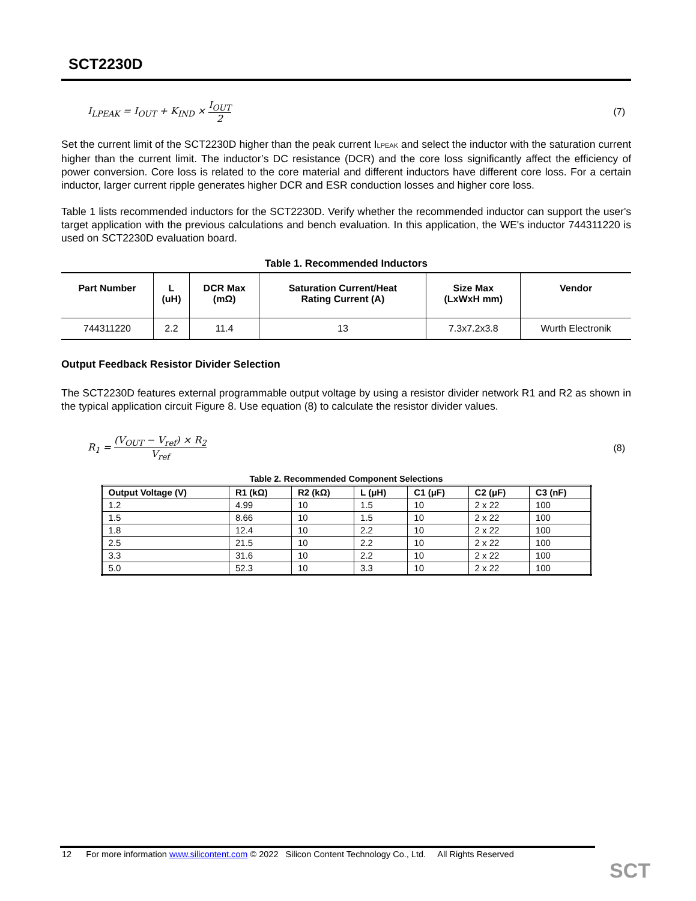SCT2230D
I<sub>LPEAK</sub> = I<sub>OUT</sub> + K<sub>IND</sub> × I<sub>OUT</sub> 2 (7)
Set the current limit of the SCT2230D higher than the peak current I<sub>LPEAK</sub> and select the inductor with the saturation current higher than the current limit. The inductor’s DC resistance (DCR) and the core loss significantly affect the efficiency of power conversion. Core loss is related to the core material and different inductors have different core loss. For a certain inductor, larger current ripple generates higher DCR and ESR conduction losses and higher core loss.
Table 1 lists recommended inductors for the SCT2230D. Verify whether the recommended inductor can support the user's target application with the previous calculations and bench evaluation. In this application, the WE's inductor 744311220 is used on SCT2230D evaluation board.
Table 1. Recommended Inductors
| Part Number | L (uH) | DCR Max (mΩ) | Saturation Current/Heat Rating Current (A) | Size Max (LxWxH mm) | Vendor |
| --- | --- | --- | --- | --- | --- |
| 744311220 | 2.2 | 11.4 | 13 | 7.3x7.2x3.8 | Wurth Electronik |
Output Feedback Resistor Divider Selection
The SCT2230D features external programmable output voltage by using a resistor divider network R1 and R2 as shown in the typical application circuit Figure 8. Use equation (8) to calculate the resistor divider values.
R<sub>1</sub> = (V<sub>OUT</sub> − V<sub>ref</sub>) × R<sub>2</sub> V<sub>ref</sub> (8)
Table 2. Recommended Component Selections
| Output Voltage (V) | R1 (kΩ) | R2 (kΩ) | L (μH) | C1 (μF) | C2 (μF) | C3 (nF) |
| --- | --- | --- | --- | --- | --- | --- |
| 1.2 | 4.99 | 10 | 1.5 | 10 | 2 x 22 | 100 |
| 1.5 | 8.66 | 10 | 1.5 | 10 | 2 x 22 | 100 |
| 1.8 | 12.4 | 10 | 2.2 | 10 | 2 x 22 | 100 |
| 2.5 | 21.5 | 10 | 2.2 | 10 | 2 x 22 | 100 |
| 3.3 | 31.6 | 10 | 2.2 | 10 | 2 x 22 | 100 |
| 5.0 | 52.3 | 10 | 3.3 | 10 | 2 x 22 | 100 |
12 For more information www.silicontent.com © 2022 Silicon Content Technology Co., Ltd. All Rights Reserved
SCT